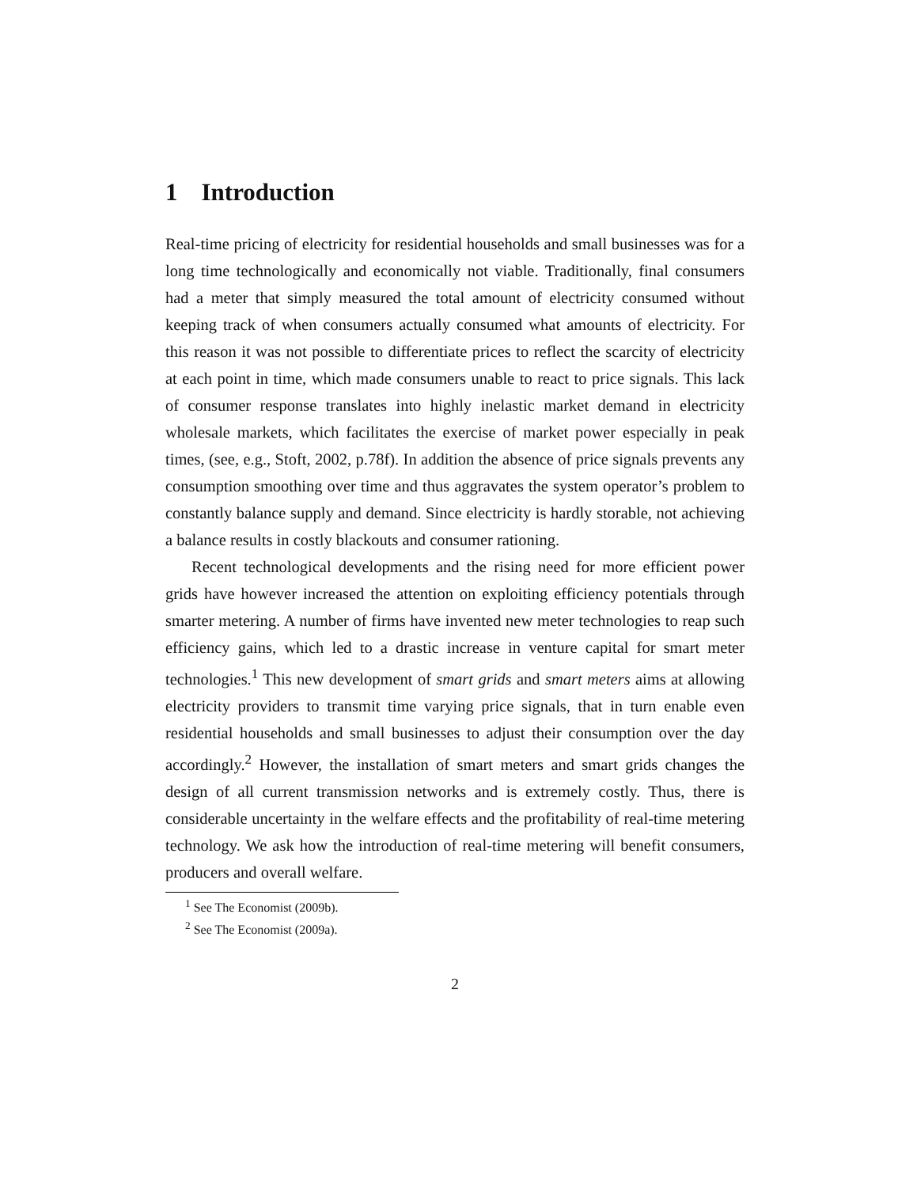1 Introduction
Real-time pricing of electricity for residential households and small businesses was for a long time technologically and economically not viable. Traditionally, final consumers had a meter that simply measured the total amount of electricity consumed without keeping track of when consumers actually consumed what amounts of electricity. For this reason it was not possible to differentiate prices to reflect the scarcity of electricity at each point in time, which made consumers unable to react to price signals. This lack of consumer response translates into highly inelastic market demand in electricity wholesale markets, which facilitates the exercise of market power especially in peak times, (see, e.g., Stoft, 2002, p.78f). In addition the absence of price signals prevents any consumption smoothing over time and thus aggravates the system operator’s problem to constantly balance supply and demand. Since electricity is hardly storable, not achieving a balance results in costly blackouts and consumer rationing.
Recent technological developments and the rising need for more efficient power grids have however increased the attention on exploiting efficiency potentials through smarter metering. A number of firms have invented new meter technologies to reap such efficiency gains, which led to a drastic increase in venture capital for smart meter technologies.<sup>1</sup> This new development of smart grids and smart meters aims at allowing electricity providers to transmit time varying price signals, that in turn enable even residential households and small businesses to adjust their consumption over the day accordingly.<sup>2</sup> However, the installation of smart meters and smart grids changes the design of all current transmission networks and is extremely costly. Thus, there is considerable uncertainty in the welfare effects and the profitability of real-time metering technology. We ask how the introduction of real-time metering will benefit consumers, producers and overall welfare.
<sup>1</sup> See The Economist (2009b).
<sup>2</sup> See The Economist (2009a).
2